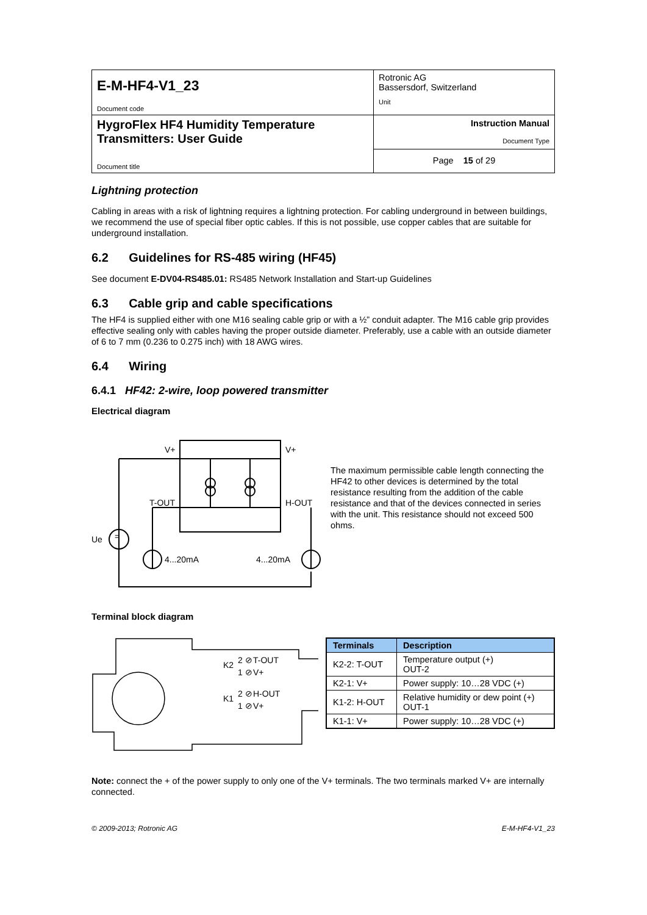| E-M-HF4-V1_23 Document code | Rotronic AG Bassersdorf, Switzerland Unit |
| HygroFlex HF4 Humidity Temperature Transmitters: User Guide Document title | Instruction Manual Document Type |
| | Page 15 of 29 |
Lightning protection
Cabling in areas with a risk of lightning requires a lightning protection. For cabling underground in between buildings, we recommend the use of special fiber optic cables. If this is not possible, use copper cables that are suitable for underground installation.
6.2 Guidelines for RS-485 wiring (HF45)
See document E-DV04-RS485.01: RS485 Network Installation and Start-up Guidelines
6.3 Cable grip and cable specifications
The HF4 is supplied either with one M16 sealing cable grip or with a ½” conduit adapter. The M16 cable grip provides effective sealing only with cables having the proper outside diameter. Preferably, use a cable with an outside diameter of 6 to 7 mm (0.236 to 0.275 inch) with 18 AWG wires.
6.4 Wiring
6.4.1 HF42: 2-wire, loop powered transmitter
Electrical diagram
V+
V+
T-OUT
H-OUT
Ue
4...20mA
4...20mA
=
The maximum permissible cable length connecting the HF42 to other devices is determined by the total resistance resulting from the addition of the cable resistance and that of the devices connected in series with the unit. This resistance should not exceed 500 ohms.
Terminal block diagram
K2
T-OUT
V+
K1
H-OUT
V+
2 ⊘
1 ⊘
2 ⊘
1 ⊘
| Terminals | Description |
| --- | --- |
| K2-2: T-OUT | Temperature output (+) OUT-2 |
| K2-1: V+ | Power supply: 10…28 VDC (+) |
| K1-2: H-OUT | Relative humidity or dew point (+) OUT-1 |
| K1-1: V+ | Power supply: 10…28 VDC (+) |
Note: connect the + of the power supply to only one of the V+ terminals. The two terminals marked V+ are internally connected.
© 2009-2013; Rotronic AG E-M-HF4-V1_23